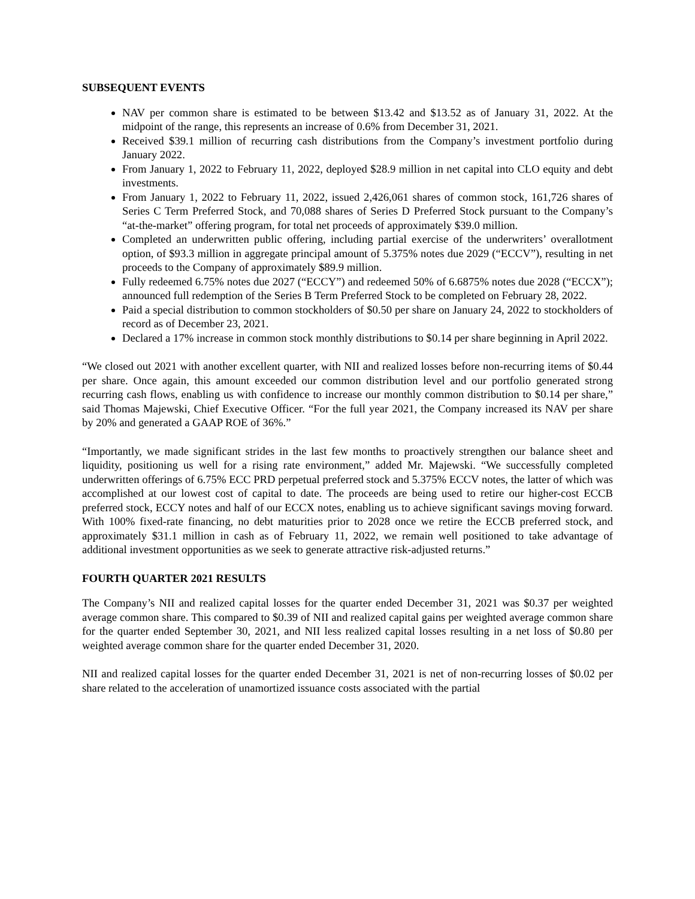SUBSEQUENT EVENTS
NAV per common share is estimated to be between $13.42 and $13.52 as of January 31, 2022. At the midpoint of the range, this represents an increase of 0.6% from December 31, 2021.
Received $39.1 million of recurring cash distributions from the Company’s investment portfolio during January 2022.
From January 1, 2022 to February 11, 2022, deployed $28.9 million in net capital into CLO equity and debt investments.
From January 1, 2022 to February 11, 2022, issued 2,426,061 shares of common stock, 161,726 shares of Series C Term Preferred Stock, and 70,088 shares of Series D Preferred Stock pursuant to the Company’s “at-the-market” offering program, for total net proceeds of approximately $39.0 million.
Completed an underwritten public offering, including partial exercise of the underwriters’ overallotment option, of $93.3 million in aggregate principal amount of 5.375% notes due 2029 (“ECCV”), resulting in net proceeds to the Company of approximately $89.9 million.
Fully redeemed 6.75% notes due 2027 (“ECCY”) and redeemed 50% of 6.6875% notes due 2028 (“ECCX”); announced full redemption of the Series B Term Preferred Stock to be completed on February 28, 2022.
Paid a special distribution to common stockholders of $0.50 per share on January 24, 2022 to stockholders of record as of December 23, 2021.
Declared a 17% increase in common stock monthly distributions to $0.14 per share beginning in April 2022.
“We closed out 2021 with another excellent quarter, with NII and realized losses before non-recurring items of $0.44 per share. Once again, this amount exceeded our common distribution level and our portfolio generated strong recurring cash flows, enabling us with confidence to increase our monthly common distribution to $0.14 per share,” said Thomas Majewski, Chief Executive Officer. “For the full year 2021, the Company increased its NAV per share by 20% and generated a GAAP ROE of 36%.”
“Importantly, we made significant strides in the last few months to proactively strengthen our balance sheet and liquidity, positioning us well for a rising rate environment,” added Mr. Majewski. “We successfully completed underwritten offerings of 6.75% ECC PRD perpetual preferred stock and 5.375% ECCV notes, the latter of which was accomplished at our lowest cost of capital to date. The proceeds are being used to retire our higher-cost ECCB preferred stock, ECCY notes and half of our ECCX notes, enabling us to achieve significant savings moving forward. With 100% fixed-rate financing, no debt maturities prior to 2028 once we retire the ECCB preferred stock, and approximately $31.1 million in cash as of February 11, 2022, we remain well positioned to take advantage of additional investment opportunities as we seek to generate attractive risk-adjusted returns.”
FOURTH QUARTER 2021 RESULTS
The Company’s NII and realized capital losses for the quarter ended December 31, 2021 was $0.37 per weighted average common share. This compared to $0.39 of NII and realized capital gains per weighted average common share for the quarter ended September 30, 2021, and NII less realized capital losses resulting in a net loss of $0.80 per weighted average common share for the quarter ended December 31, 2020.
NII and realized capital losses for the quarter ended December 31, 2021 is net of non-recurring losses of $0.02 per share related to the acceleration of unamortized issuance costs associated with the partial